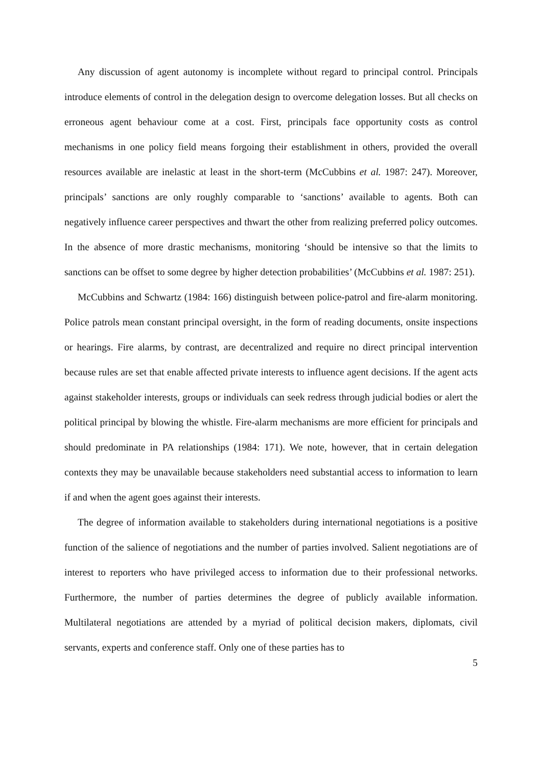Any discussion of agent autonomy is incomplete without regard to principal control. Principals introduce elements of control in the delegation design to overcome delegation losses. But all checks on erroneous agent behaviour come at a cost. First, principals face opportunity costs as control mechanisms in one policy field means forgoing their establishment in others, provided the overall resources available are inelastic at least in the short-term (McCubbins et al. 1987: 247). Moreover, principals’ sanctions are only roughly comparable to ‘sanctions’ available to agents. Both can negatively influence career perspectives and thwart the other from realizing preferred policy outcomes. In the absence of more drastic mechanisms, monitoring ‘should be intensive so that the limits to sanctions can be offset to some degree by higher detection probabilities’ (McCubbins et al. 1987: 251).
McCubbins and Schwartz (1984: 166) distinguish between police-patrol and fire-alarm monitoring. Police patrols mean constant principal oversight, in the form of reading documents, onsite inspections or hearings. Fire alarms, by contrast, are decentralized and require no direct principal intervention because rules are set that enable affected private interests to influence agent decisions. If the agent acts against stakeholder interests, groups or individuals can seek redress through judicial bodies or alert the political principal by blowing the whistle. Fire-alarm mechanisms are more efficient for principals and should predominate in PA relationships (1984: 171). We note, however, that in certain delegation contexts they may be unavailable because stakeholders need substantial access to information to learn if and when the agent goes against their interests.
The degree of information available to stakeholders during international negotiations is a positive function of the salience of negotiations and the number of parties involved. Salient negotiations are of interest to reporters who have privileged access to information due to their professional networks. Furthermore, the number of parties determines the degree of publicly available information. Multilateral negotiations are attended by a myriad of political decision makers, diplomats, civil servants, experts and conference staff. Only one of these parties has to
5